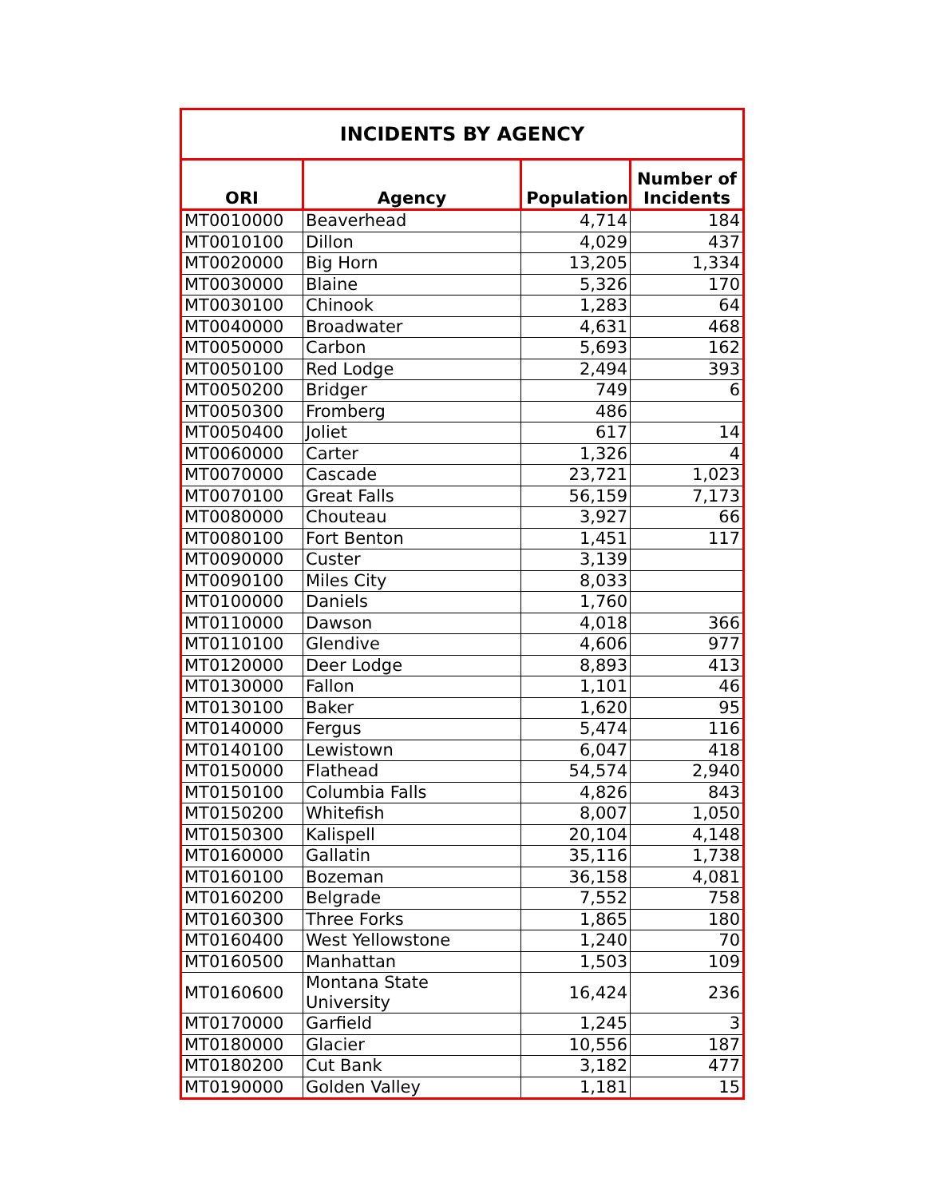| INCIDENTS BY AGENCY | | | |
| ORI | Agency | Population | Number of Incidents |
| MT0010000 | Beaverhead | 4,714 | 184 |
| MT0010100 | Dillon | 4,029 | 437 |
| MT0020000 | Big Horn | 13,205 | 1,334 |
| MT0030000 | Blaine | 5,326 | 170 |
| MT0030100 | Chinook | 1,283 | 64 |
| MT0040000 | Broadwater | 4,631 | 468 |
| MT0050000 | Carbon | 5,693 | 162 |
| MT0050100 | Red Lodge | 2,494 | 393 |
| MT0050200 | Bridger | 749 | 6 |
| MT0050300 | Fromberg | 486 | |
| MT0050400 | Joliet | 617 | 14 |
| MT0060000 | Carter | 1,326 | 4 |
| MT0070000 | Cascade | 23,721 | 1,023 |
| MT0070100 | Great Falls | 56,159 | 7,173 |
| MT0080000 | Chouteau | 3,927 | 66 |
| MT0080100 | Fort Benton | 1,451 | 117 |
| MT0090000 | Custer | 3,139 | |
| MT0090100 | Miles City | 8,033 | |
| MT0100000 | Daniels | 1,760 | |
| MT0110000 | Dawson | 4,018 | 366 |
| MT0110100 | Glendive | 4,606 | 977 |
| MT0120000 | Deer Lodge | 8,893 | 413 |
| MT0130000 | Fallon | 1,101 | 46 |
| MT0130100 | Baker | 1,620 | 95 |
| MT0140000 | Fergus | 5,474 | 116 |
| MT0140100 | Lewistown | 6,047 | 418 |
| MT0150000 | Flathead | 54,574 | 2,940 |
| MT0150100 | Columbia Falls | 4,826 | 843 |
| MT0150200 | Whitefish | 8,007 | 1,050 |
| MT0150300 | Kalispell | 20,104 | 4,148 |
| MT0160000 | Gallatin | 35,116 | 1,738 |
| MT0160100 | Bozeman | 36,158 | 4,081 |
| MT0160200 | Belgrade | 7,552 | 758 |
| MT0160300 | Three Forks | 1,865 | 180 |
| MT0160400 | West Yellowstone | 1,240 | 70 |
| MT0160500 | Manhattan | 1,503 | 109 |
| MT0160600 | Montana State University | 16,424 | 236 |
| MT0170000 | Garfield | 1,245 | 3 |
| MT0180000 | Glacier | 10,556 | 187 |
| MT0180200 | Cut Bank | 3,182 | 477 |
| MT0190000 | Golden Valley | 1,181 | 15 |